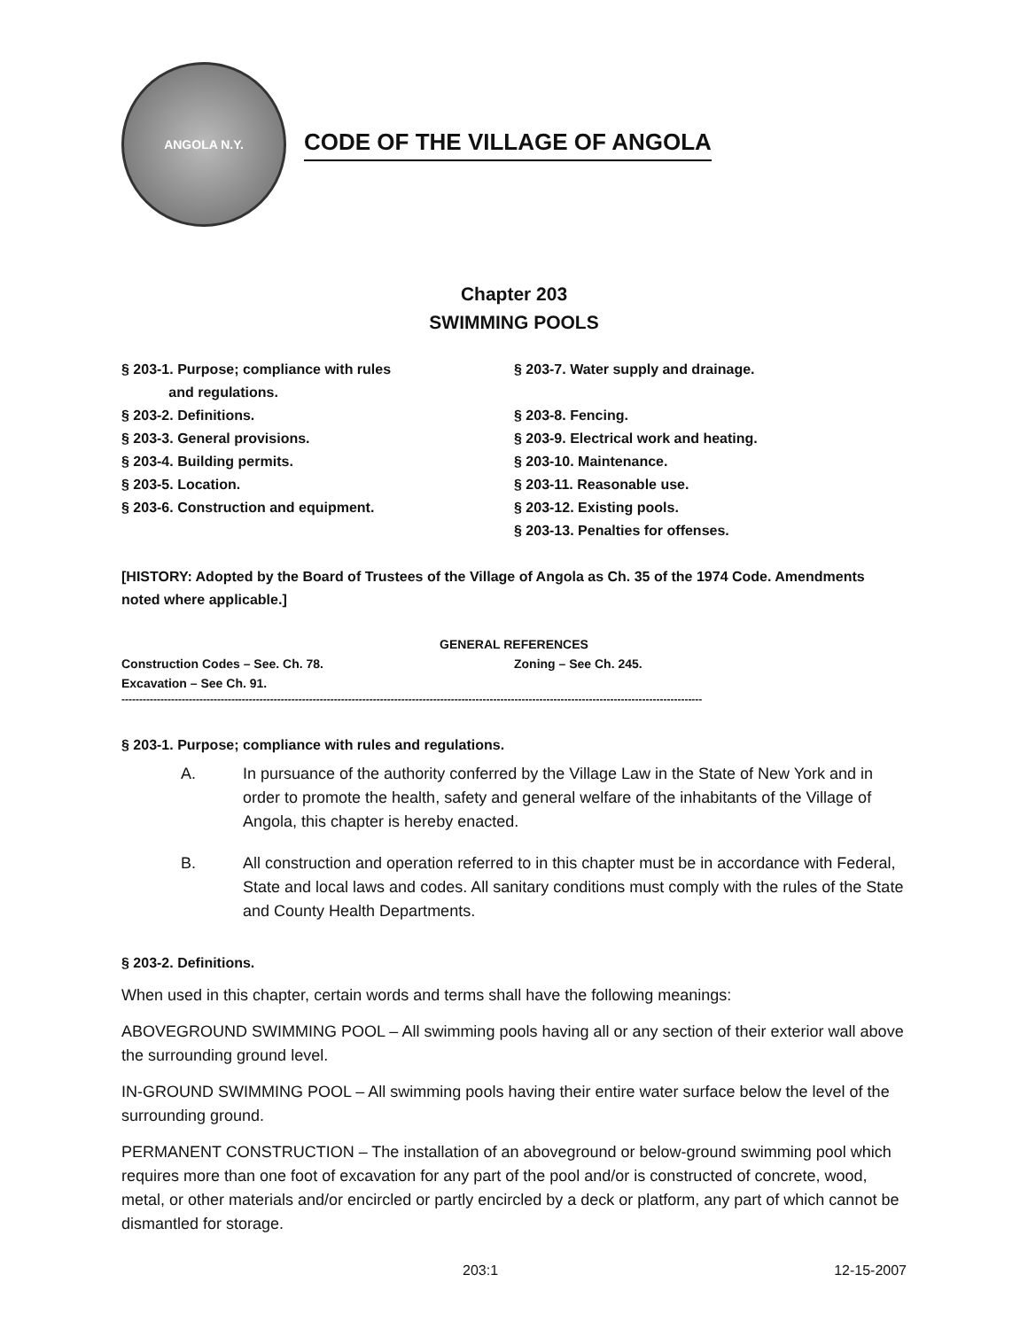ANGOLA N.Y.
CODE OF THE VILLAGE OF ANGOLA
Chapter 203
SWIMMING POOLS
§ 203-1. Purpose; compliance with rules
and regulations.
§ 203-2. Definitions.
§ 203-3. General provisions.
§ 203-4. Building permits.
§ 203-5. Location.
§ 203-6. Construction and equipment.
§ 203-7. Water supply and drainage.
§ 203-8. Fencing.
§ 203-9. Electrical work and heating.
§ 203-10. Maintenance.
§ 203-11. Reasonable use.
§ 203-12. Existing pools.
§ 203-13. Penalties for offenses.
[HISTORY: Adopted by the Board of Trustees of the Village of Angola as Ch. 35 of the 1974 Code. Amendments noted where applicable.]
GENERAL REFERENCES
Construction Codes – See. Ch. 78. Zoning – See Ch. 245.
Excavation – See Ch. 91.
--------------------------------------------------------------------------------------------------------------------------------------------------------------------
§ 203-1. Purpose; compliance with rules and regulations.
A. In pursuance of the authority conferred by the Village Law in the State of New York and in order to promote the health, safety and general welfare of the inhabitants of the Village of Angola, this chapter is hereby enacted.
B. All construction and operation referred to in this chapter must be in accordance with Federal, State and local laws and codes. All sanitary conditions must comply with the rules of the State and County Health Departments.
§ 203-2. Definitions.
When used in this chapter, certain words and terms shall have the following meanings:
ABOVEGROUND SWIMMING POOL – All swimming pools having all or any section of their exterior wall above the surrounding ground level.
IN-GROUND SWIMMING POOL – All swimming pools having their entire water surface below the level of the surrounding ground.
PERMANENT CONSTRUCTION – The installation of an aboveground or below-ground swimming pool which requires more than one foot of excavation for any part of the pool and/or is constructed of concrete, wood, metal, or other materials and/or encircled or partly encircled by a deck or platform, any part of which cannot be dismantled for storage.
203:1 12-15-2007